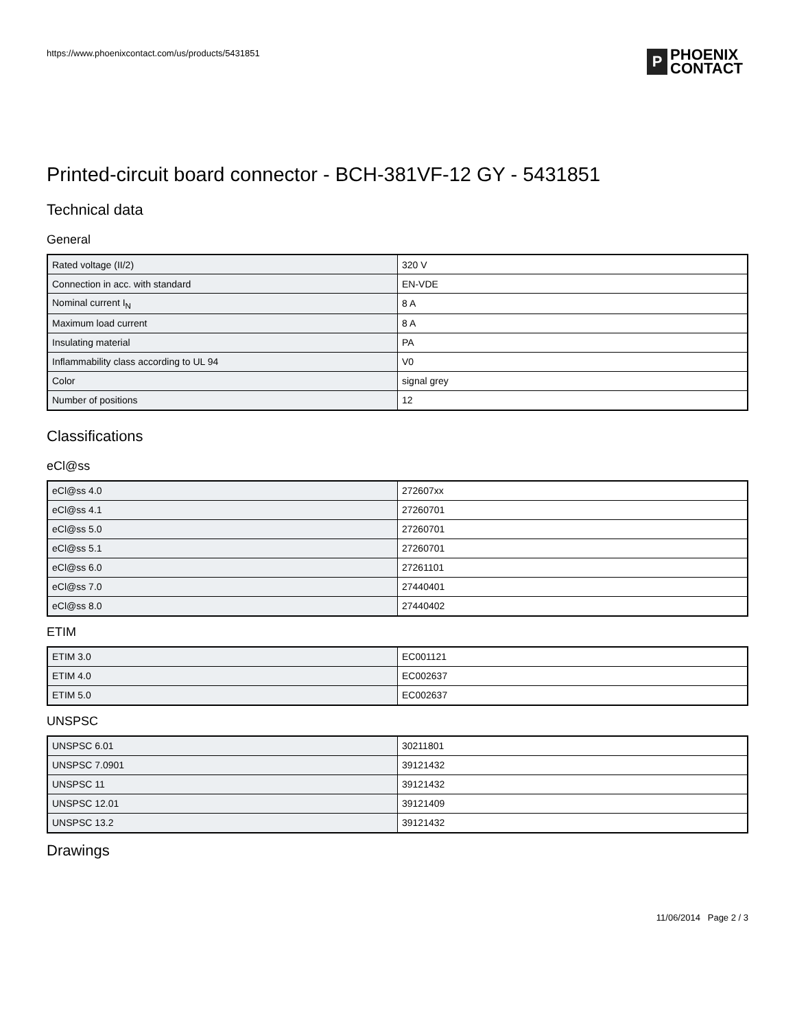https://www.phoenixcontact.com/us/products/5431851
P
PHOENIX
CONTACT
Printed-circuit board connector - BCH-381VF-12 GY - 5431851
Technical data
General
| Rated voltage (II/2) | 320 V |
| Connection in acc. with standard | EN-VDE |
| Nominal current I<sub>N</sub> | 8 A |
| Maximum load current | 8 A |
| Insulating material | PA |
| Inflammability class according to UL 94 | V0 |
| Color | signal grey |
| Number of positions | 12 |
Classifications
eCl@ss
| eCl@ss 4.0 | 272607xx |
| eCl@ss 4.1 | 27260701 |
| eCl@ss 5.0 | 27260701 |
| eCl@ss 5.1 | 27260701 |
| eCl@ss 6.0 | 27261101 |
| eCl@ss 7.0 | 27440401 |
| eCl@ss 8.0 | 27440402 |
ETIM
| ETIM 3.0 | EC001121 |
| ETIM 4.0 | EC002637 |
| ETIM 5.0 | EC002637 |
UNSPSC
| UNSPSC 6.01 | 30211801 |
| UNSPSC 7.0901 | 39121432 |
| UNSPSC 11 | 39121432 |
| UNSPSC 12.01 | 39121409 |
| UNSPSC 13.2 | 39121432 |
Drawings
11/06/2014 Page 2 / 3